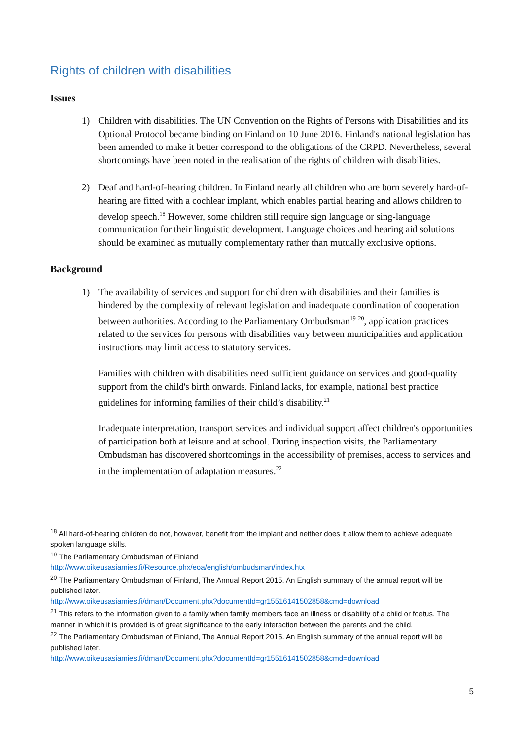Rights of children with disabilities
Issues
1) Children with disabilities. The UN Convention on the Rights of Persons with Disabilities and its Optional Protocol became binding on Finland on 10 June 2016. Finland's national legislation has been amended to make it better correspond to the obligations of the CRPD. Nevertheless, several shortcomings have been noted in the realisation of the rights of children with disabilities.
2) Deaf and hard-of-hearing children. In Finland nearly all children who are born severely hard-of-hearing are fitted with a cochlear implant, which enables partial hearing and allows children to develop speech.<sup>18</sup> However, some children still require sign language or sing-language communication for their linguistic development. Language choices and hearing aid solutions should be examined as mutually complementary rather than mutually exclusive options.
Background
1) The availability of services and support for children with disabilities and their families is hindered by the complexity of relevant legislation and inadequate coordination of cooperation between authorities. According to the Parliamentary Ombudsman<sup>19</sup> <sup>20</sup>, application practices related to the services for persons with disabilities vary between municipalities and application instructions may limit access to statutory services.
Families with children with disabilities need sufficient guidance on services and good-quality support from the child's birth onwards. Finland lacks, for example, national best practice guidelines for informing families of their child’s disability.<sup>21</sup>
Inadequate interpretation, transport services and individual support affect children's opportunities of participation both at leisure and at school. During inspection visits, the Parliamentary Ombudsman has discovered shortcomings in the accessibility of premises, access to services and in the implementation of adaptation measures.<sup>22</sup>
<sup>18</sup> All hard-of-hearing children do not, however, benefit from the implant and neither does it allow them to achieve adequate spoken language skills.
<sup>19</sup> The Parliamentary Ombudsman of Finland
http://www.oikeusasiamies.fi/Resource.phx/eoa/english/ombudsman/index.htx
<sup>20</sup> The Parliamentary Ombudsman of Finland, The Annual Report 2015. An English summary of the annual report will be published later.
http://www.oikeusasiamies.fi/dman/Document.phx?documentId=gr15516141502858&cmd=download
<sup>21</sup> This refers to the information given to a family when family members face an illness or disability of a child or foetus. The manner in which it is provided is of great significance to the early interaction between the parents and the child.
<sup>22</sup> The Parliamentary Ombudsman of Finland, The Annual Report 2015. An English summary of the annual report will be published later.
http://www.oikeusasiamies.fi/dman/Document.phx?documentId=gr15516141502858&cmd=download
5